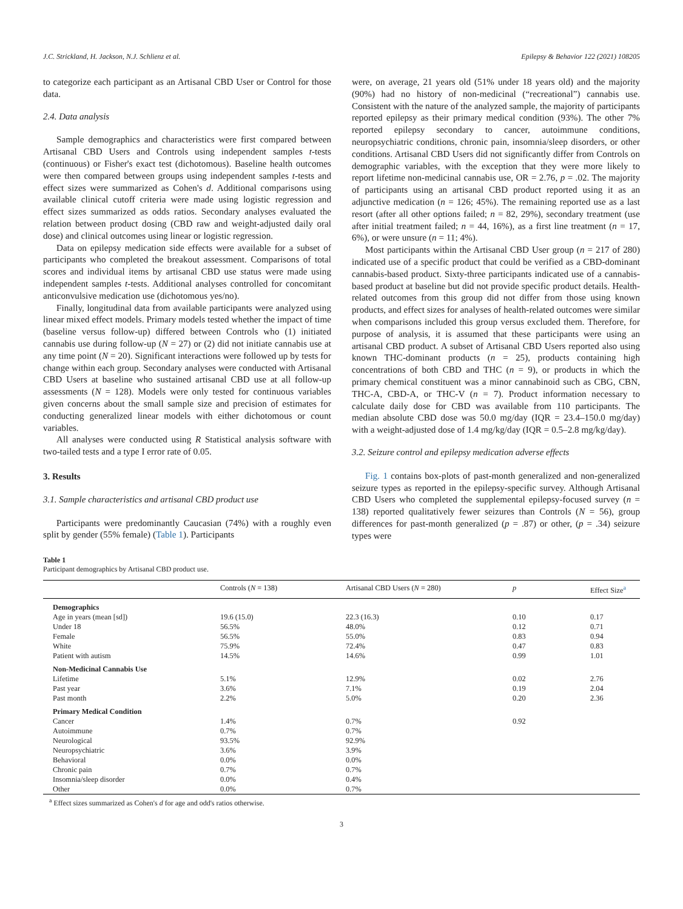J.C. Strickland, H. Jackson, N.J. Schlienz et al. Epilepsy & Behavior 122 (2021) 108205
to categorize each participant as an Artisanal CBD User or Control for those data.
2.4. Data analysis
Sample demographics and characteristics were first compared between Artisanal CBD Users and Controls using independent samples t-tests (continuous) or Fisher's exact test (dichotomous). Baseline health outcomes were then compared between groups using independent samples t-tests and effect sizes were summarized as Cohen's d. Additional comparisons using available clinical cutoff criteria were made using logistic regression and effect sizes summarized as odds ratios. Secondary analyses evaluated the relation between product dosing (CBD raw and weight-adjusted daily oral dose) and clinical outcomes using linear or logistic regression.
Data on epilepsy medication side effects were available for a subset of participants who completed the breakout assessment. Comparisons of total scores and individual items by artisanal CBD use status were made using independent samples t-tests. Additional analyses controlled for concomitant anticonvulsive medication use (dichotomous yes/no).
Finally, longitudinal data from available participants were analyzed using linear mixed effect models. Primary models tested whether the impact of time (baseline versus follow-up) differed between Controls who (1) initiated cannabis use during follow-up (N = 27) or (2) did not initiate cannabis use at any time point (N = 20). Significant interactions were followed up by tests for change within each group. Secondary analyses were conducted with Artisanal CBD Users at baseline who sustained artisanal CBD use at all follow-up assessments (N = 128). Models were only tested for continuous variables given concerns about the small sample size and precision of estimates for conducting generalized linear models with either dichotomous or count variables.
All analyses were conducted using R Statistical analysis software with two-tailed tests and a type I error rate of 0.05.
3. Results
3.1. Sample characteristics and artisanal CBD product use
Participants were predominantly Caucasian (74%) with a roughly even split by gender (55% female) (Table 1). Participants
were, on average, 21 years old (51% under 18 years old) and the majority (90%) had no history of non-medicinal (“recreational”) cannabis use. Consistent with the nature of the analyzed sample, the majority of participants reported epilepsy as their primary medical condition (93%). The other 7% reported epilepsy secondary to cancer, autoimmune conditions, neuropsychiatric conditions, chronic pain, insomnia/sleep disorders, or other conditions. Artisanal CBD Users did not significantly differ from Controls on demographic variables, with the exception that they were more likely to report lifetime non-medicinal cannabis use, OR = 2.76, p = .02. The majority of participants using an artisanal CBD product reported using it as an adjunctive medication (n = 126; 45%). The remaining reported use as a last resort (after all other options failed; n = 82, 29%), secondary treatment (use after initial treatment failed; n = 44, 16%), as a first line treatment (n = 17, 6%), or were unsure (n = 11; 4%).
Most participants within the Artisanal CBD User group (n = 217 of 280) indicated use of a specific product that could be verified as a CBD-dominant cannabis-based product. Sixty-three participants indicated use of a cannabis-based product at baseline but did not provide specific product details. Health-related outcomes from this group did not differ from those using known products, and effect sizes for analyses of health-related outcomes were similar when comparisons included this group versus excluded them. Therefore, for purpose of analysis, it is assumed that these participants were using an artisanal CBD product. A subset of Artisanal CBD Users reported also using known THC-dominant products (n = 25), products containing high concentrations of both CBD and THC (n = 9), or products in which the primary chemical constituent was a minor cannabinoid such as CBG, CBN, THC-A, CBD-A, or THC-V (n = 7). Product information necessary to calculate daily dose for CBD was available from 110 participants. The median absolute CBD dose was 50.0 mg/day (IQR = 23.4–150.0 mg/day) with a weight-adjusted dose of 1.4 mg/kg/day (IQR = 0.5–2.8 mg/kg/day).
3.2. Seizure control and epilepsy medication adverse effects
Fig. 1 contains box-plots of past-month generalized and non-generalized seizure types as reported in the epilepsy-specific survey. Although Artisanal CBD Users who completed the supplemental epilepsy-focused survey (n = 138) reported qualitatively fewer seizures than Controls (N = 56), group differences for past-month generalized (p = .87) or other, (p = .34) seizure types were
Table 1
Participant demographics by Artisanal CBD product use.
| | Controls ( N = 138) | Artisanal CBD Users ( N = 280) | p | Effect Size<sup>a</sup> |
| --- | --- | --- | --- | --- |
| Demographics | | | | |
| Age in years (mean [sd]) | 19.6 (15.0) | 22.3 (16.3) | 0.10 | 0.17 |
| Under 18 | 56.5% | 48.0% | 0.12 | 0.71 |
| Female | 56.5% | 55.0% | 0.83 | 0.94 |
| White | 75.9% | 72.4% | 0.47 | 0.83 |
| Patient with autism | 14.5% | 14.6% | 0.99 | 1.01 |
| Non-Medicinal Cannabis Use | | | | |
| Lifetime | 5.1% | 12.9% | 0.02 | 2.76 |
| Past year | 3.6% | 7.1% | 0.19 | 2.04 |
| Past month | 2.2% | 5.0% | 0.20 | 2.36 |
| Primary Medical Condition | | | | |
| Cancer | 1.4% | 0.7% | 0.92 | |
| Autoimmune | 0.7% | 0.7% | | |
| Neurological | 93.5% | 92.9% | | |
| Neuropsychiatric | 3.6% | 3.9% | | |
| Behavioral | 0.0% | 0.0% | | |
| Chronic pain | 0.7% | 0.7% | | |
| Insomnia/sleep disorder | 0.0% | 0.4% | | |
| Other | 0.0% | 0.7% | | |
<sup>a</sup> Effect sizes summarized as Cohen's d for age and odd's ratios otherwise.
3